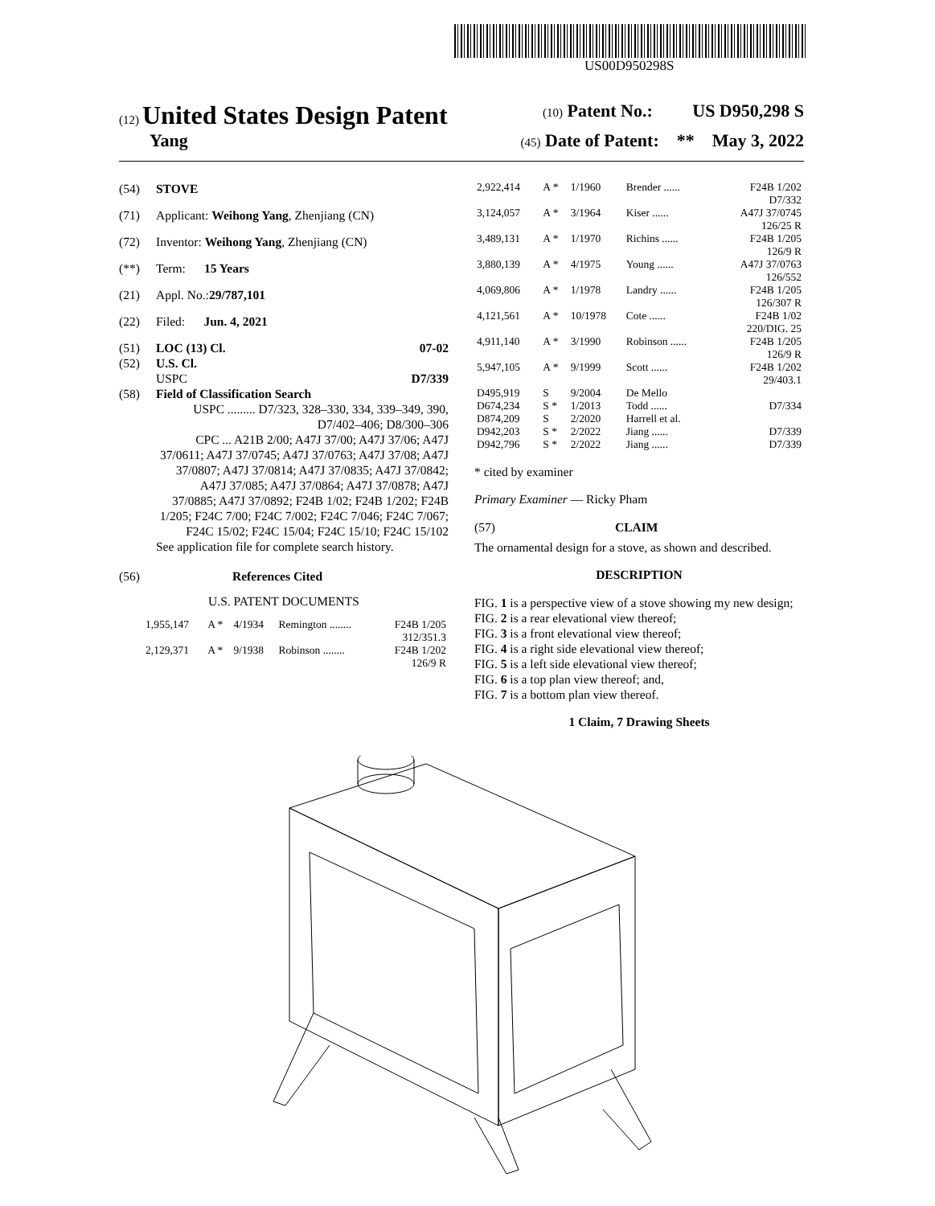US00D950298S
(12) United States Design Patent (10) Patent No.: US D950,298 S
Yang (45) Date of Patent: ** May 3, 2022
(54) STOVE
(71) Applicant: Weihong Yang, Zhenjiang (CN)
(72) Inventor: Weihong Yang, Zhenjiang (CN)
(**) Term: 15 Years
(21) Appl. No.: 29/787,101
(22) Filed: Jun. 4, 2021
(51) LOC (13) Cl. 07-02
(52) U.S. Cl.
USPC D7/339
(58) Field of Classification Search
USPC ......... D7/323, 328–330, 334, 339–349, 390, D7/402–406; D8/300–306
CPC ... A21B 2/00; A47J 37/00; A47J 37/06; A47J 37/0611; A47J 37/0745; A47J 37/0763; A47J 37/08; A47J 37/0807; A47J 37/0814; A47J 37/0835; A47J 37/0842; A47J 37/085; A47J 37/0864; A47J 37/0878; A47J 37/0885; A47J 37/0892; F24B 1/02; F24B 1/202; F24B 1/205; F24C 7/00; F24C 7/002; F24C 7/046; F24C 7/067; F24C 15/02; F24C 15/04; F24C 15/10; F24C 15/102
See application file for complete search history.
(56) References Cited
U.S. PATENT DOCUMENTS
| 1,955,147 | A * | 4/1934 | Remington ........ | F24B 1/205 312/351.3 |
| 2,129,371 | A * | 9/1938 | Robinson ........ | F24B 1/202 126/9 R |
| 2,922,414 | A * | 1/1960 | Brender ...... | F24B 1/202 D7/332 |
| 3,124,057 | A * | 3/1964 | Kiser ...... | A47J 37/0745 126/25 R |
| 3,489,131 | A * | 1/1970 | Richins ...... | F24B 1/205 126/9 R |
| 3,880,139 | A * | 4/1975 | Young ...... | A47J 37/0763 126/552 |
| 4,069,806 | A * | 1/1978 | Landry ...... | F24B 1/205 126/307 R |
| 4,121,561 | A * | 10/1978 | Cote ...... | F24B 1/02 220/DIG. 25 |
| 4,911,140 | A * | 3/1990 | Robinson ...... | F24B 1/205 126/9 R |
| 5,947,105 | A * | 9/1999 | Scott ...... | F24B 1/202 29/403.1 |
| D495,919 | S | 9/2004 | De Mello | |
| D674,234 | S * | 1/2013 | Todd ...... | D7/334 |
| D874,209 | S | 2/2020 | Harrell et al. | |
| D942,203 | S * | 2/2022 | Jiang ...... | D7/339 |
| D942,796 | S * | 2/2022 | Jiang ...... | D7/339 |
* cited by examiner
Primary Examiner — Ricky Pham
(57) CLAIM
The ornamental design for a stove, as shown and described.
DESCRIPTION
FIG. 1 is a perspective view of a stove showing my new design;
FIG. 2 is a rear elevational view thereof;
FIG. 3 is a front elevational view thereof;
FIG. 4 is a right side elevational view thereof;
FIG. 5 is a left side elevational view thereof;
FIG. 6 is a top plan view thereof; and,
FIG. 7 is a bottom plan view thereof.
1 Claim, 7 Drawing Sheets